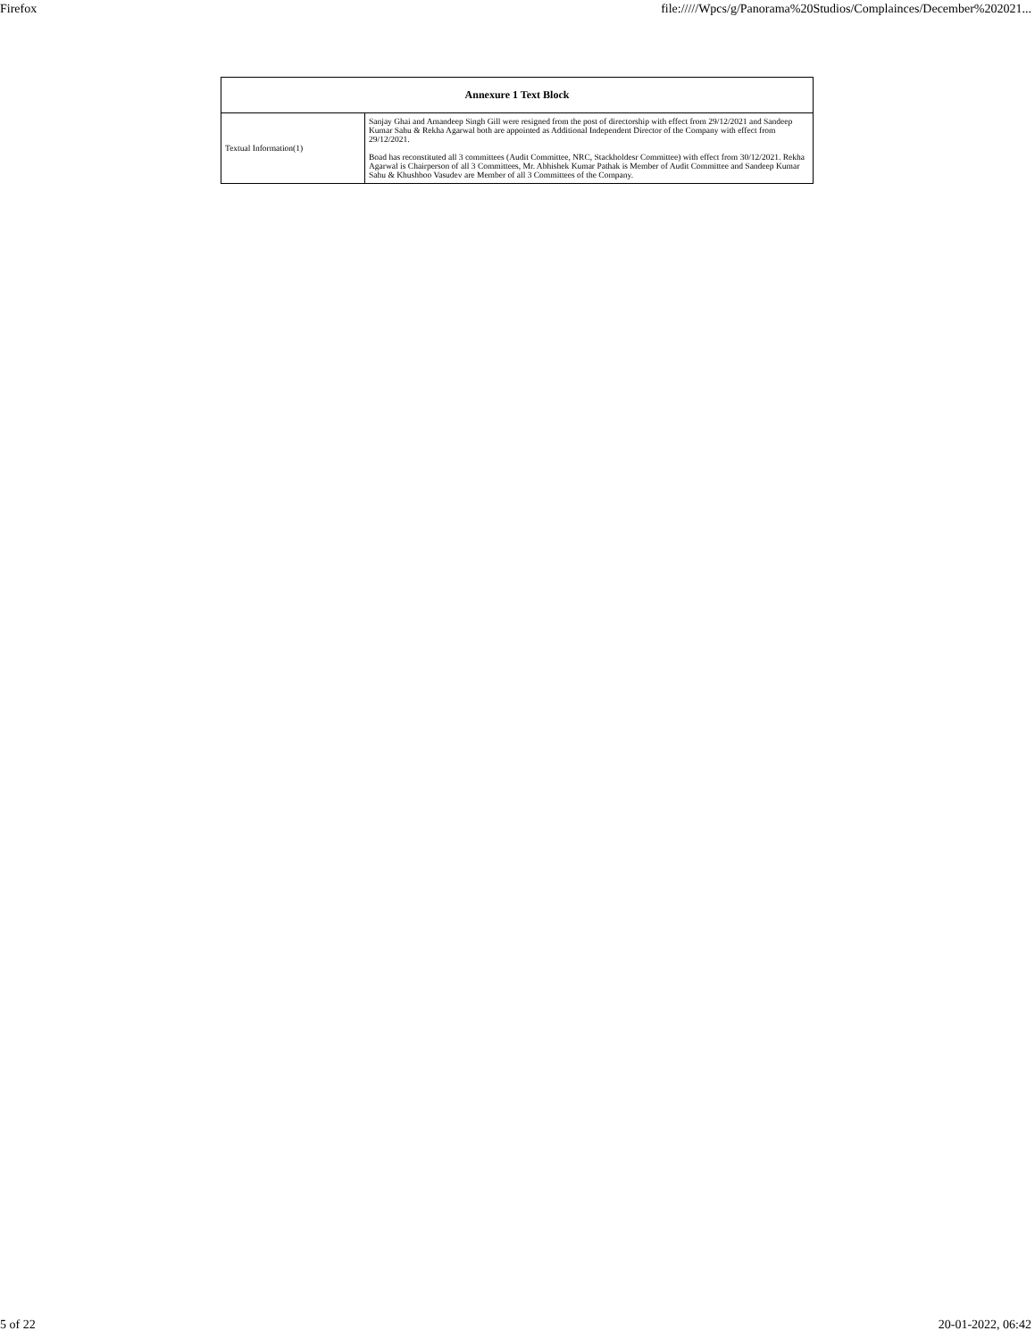Firefox file://///Wpcs/g/Panorama%20Studios/Complainces/December%202021...
| Annexure 1 Text Block | |
| --- | --- |
| Textual Information(1) | Sanjay Ghai and Amandeep Singh Gill were resigned from the post of directorship with effect from 29/12/2021 and Sandeep Kumar Sahu & Rekha Agarwal both are appointed as Additional Independent Director of the Company with effect from 29/12/2021. Boad has reconstituted all 3 committees (Audit Committee, NRC, Stackholdesr Committee) with effect from 30/12/2021. Rekha Agarwal is Chairperson of all 3 Committees, Mr. Abhishek Kumar Pathak is Member of Audit Committee and Sandeep Kumar Sahu & Khushboo Vasudev are Member of all 3 Committees of the Company. |
5 of 22 20-01-2022, 06:42